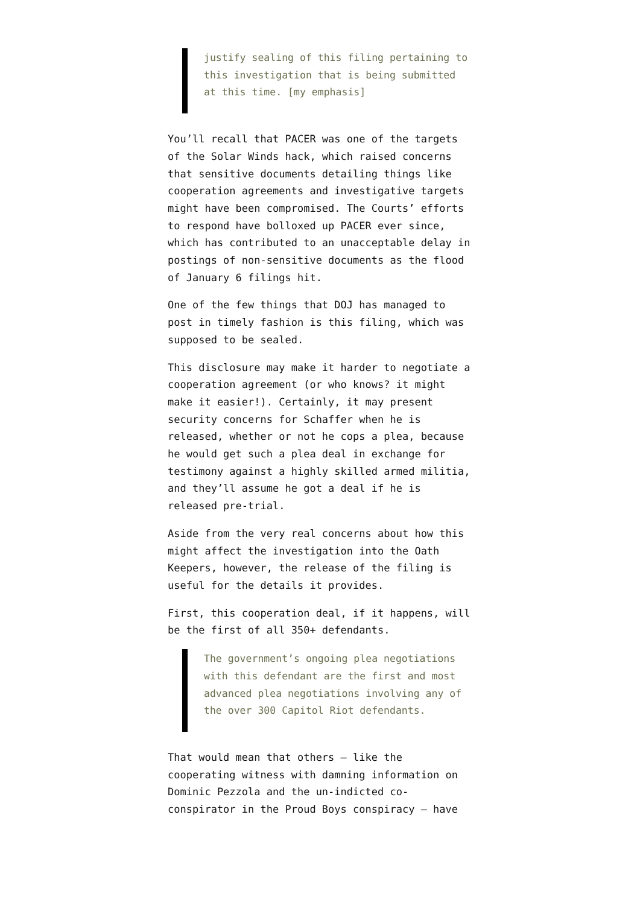justify sealing of this filing pertaining to this investigation that is being submitted at this time. [my emphasis]
You’ll recall that PACER was one of the targets of the Solar Winds hack, which raised concerns that sensitive documents detailing things like cooperation agreements and investigative targets might have been compromised. The Courts’ efforts to respond have bolloxed up PACER ever since, which has contributed to an unacceptable delay in postings of non-sensitive documents as the flood of January 6 filings hit.
One of the few things that DOJ has managed to post in timely fashion is this filing, which was supposed to be sealed.
This disclosure may make it harder to negotiate a cooperation agreement (or who knows? it might make it easier!). Certainly, it may present security concerns for Schaffer when he is released, whether or not he cops a plea, because he would get such a plea deal in exchange for testimony against a highly skilled armed militia, and they’ll assume he got a deal if he is released pre-trial.
Aside from the very real concerns about how this might affect the investigation into the Oath Keepers, however, the release of the filing is useful for the details it provides.
First, this cooperation deal, if it happens, will be the first of all 350+ defendants.
The government’s ongoing plea negotiations with this defendant are the first and most advanced plea negotiations involving any of the over 300 Capitol Riot defendants.
That would mean that others — like the cooperating witness with damning information on Dominic Pezzola and the un-indicted co-conspirator in the Proud Boys conspiracy — have